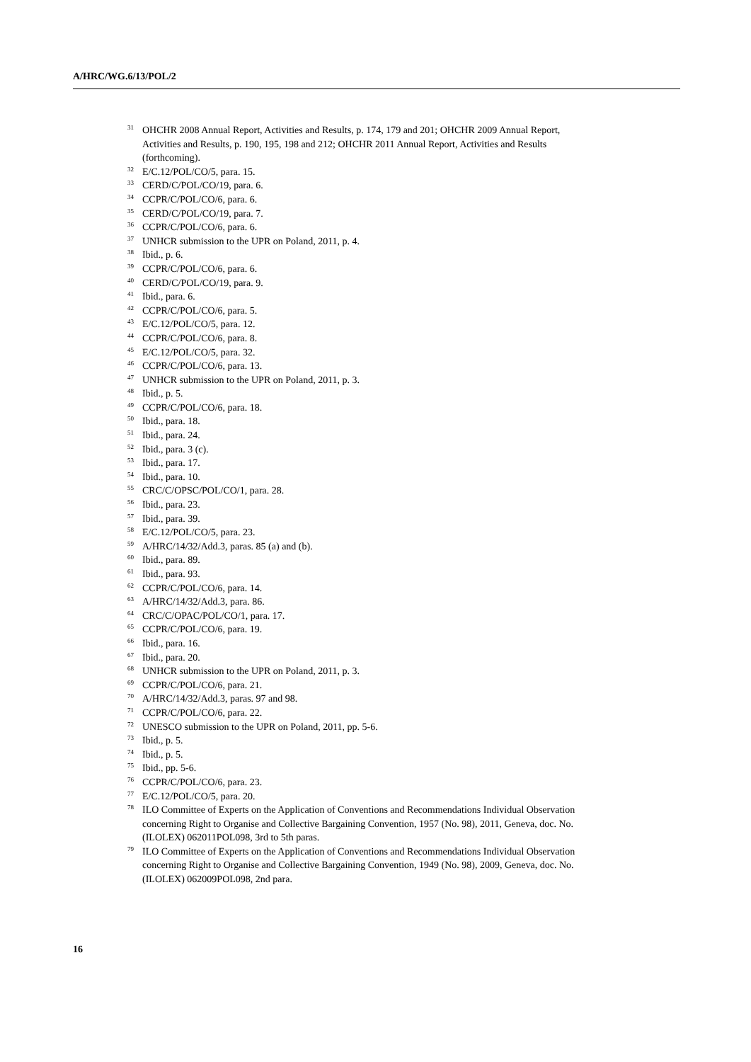A/HRC/WG.6/13/POL/2
<sup>31</sup>OHCHR 2008 Annual Report, Activities and Results, p. 174, 179 and 201; OHCHR 2009 Annual Report, Activities and Results, p. 190, 195, 198 and 212; OHCHR 2011 Annual Report, Activities and Results (forthcoming).
<sup>32</sup> E/C.12/POL/CO/5, para. 15.
<sup>33</sup>CERD/C/POL/CO/19, para. 6.
<sup>34</sup>CCPR/C/POL/CO/6, para. 6.
<sup>35</sup>CERD/C/POL/CO/19, para. 7.
<sup>36</sup>CCPR/C/POL/CO/6, para. 6.
<sup>37</sup> UNHCR submission to the UPR on Poland, 2011, p. 4.
<sup>38</sup> Ibid., p. 6.
<sup>39</sup>CCPR/C/POL/CO/6, para. 6.
<sup>40</sup>CERD/C/POL/CO/19, para. 9.
<sup>41</sup> Ibid., para. 6.
<sup>42</sup>CCPR/C/POL/CO/6, para. 5.
<sup>43</sup> E/C.12/POL/CO/5, para. 12.
<sup>44</sup>CCPR/C/POL/CO/6, para. 8.
<sup>45</sup> E/C.12/POL/CO/5, para. 32.
<sup>46</sup>CCPR/C/POL/CO/6, para. 13.
<sup>47</sup> UNHCR submission to the UPR on Poland, 2011, p. 3.
<sup>48</sup> Ibid., p. 5.
<sup>49</sup>CCPR/C/POL/CO/6, para. 18.
<sup>50</sup> Ibid., para. 18.
<sup>51</sup> Ibid., para. 24.
<sup>52</sup> Ibid., para. 3 (c).
<sup>53</sup> Ibid., para. 17.
<sup>54</sup> Ibid., para. 10.
<sup>55</sup>CRC/C/OPSC/POL/CO/1, para. 28.
<sup>56</sup> Ibid., para. 23.
<sup>57</sup> Ibid., para. 39.
<sup>58</sup> E/C.12/POL/CO/5, para. 23.
<sup>59</sup> A/HRC/14/32/Add.3, paras. 85 (a) and (b).
<sup>60</sup> Ibid., para. 89.
<sup>61</sup> Ibid., para. 93.
<sup>62</sup>CCPR/C/POL/CO/6, para. 14.
<sup>63</sup> A/HRC/14/32/Add.3, para. 86.
<sup>64</sup>CRC/C/OPAC/POL/CO/1, para. 17.
<sup>65</sup>CCPR/C/POL/CO/6, para. 19.
<sup>66</sup> Ibid., para. 16.
<sup>67</sup> Ibid., para. 20.
<sup>68</sup> UNHCR submission to the UPR on Poland, 2011, p. 3.
<sup>69</sup>CCPR/C/POL/CO/6, para. 21.
<sup>70</sup> A/HRC/14/32/Add.3, paras. 97 and 98.
<sup>71</sup>CCPR/C/POL/CO/6, para. 22.
<sup>72</sup> UNESCO submission to the UPR on Poland, 2011, pp. 5-6.
<sup>73</sup> Ibid., p. 5.
<sup>74</sup> Ibid., p. 5.
<sup>75</sup> Ibid., pp. 5-6.
<sup>76</sup>CCPR/C/POL/CO/6, para. 23.
<sup>77</sup> E/C.12/POL/CO/5, para. 20.
<sup>78</sup>ILO Committee of Experts on the Application of Conventions and Recommendations Individual Observation concerning Right to Organise and Collective Bargaining Convention, 1957 (No. 98), 2011, Geneva, doc. No. (ILOLEX) 062011POL098, 3rd to 5th paras.
<sup>79</sup>ILO Committee of Experts on the Application of Conventions and Recommendations Individual Observation concerning Right to Organise and Collective Bargaining Convention, 1949 (No. 98), 2009, Geneva, doc. No. (ILOLEX) 062009POL098, 2nd para.
16